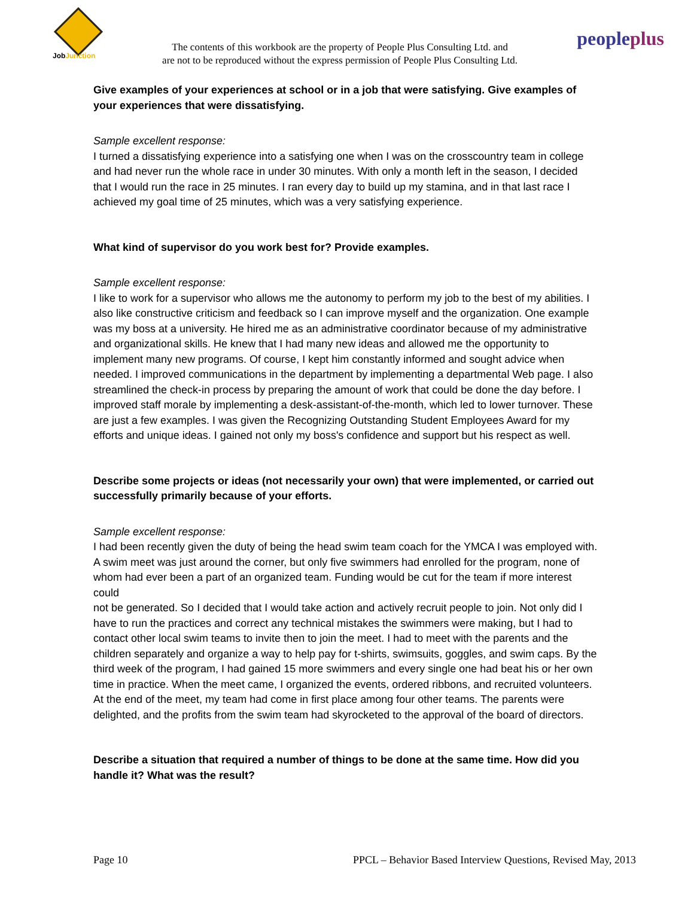JobJunction
The contents of this workbook are the property of People Plus Consulting Ltd. and
are not to be reproduced without the express permission of People Plus Consulting Ltd.
peopleplus
Give examples of your experiences at school or in a job that were satisfying. Give examples of your experiences that were dissatisfying.
Sample excellent response:
I turned a dissatisfying experience into a satisfying one when I was on the crosscountry team in college and had never run the whole race in under 30 minutes. With only a month left in the season, I decided that I would run the race in 25 minutes. I ran every day to build up my stamina, and in that last race I achieved my goal time of 25 minutes, which was a very satisfying experience.
What kind of supervisor do you work best for? Provide examples.
Sample excellent response:
I like to work for a supervisor who allows me the autonomy to perform my job to the best of my abilities. I also like constructive criticism and feedback so I can improve myself and the organization. One example was my boss at a university. He hired me as an administrative coordinator because of my administrative and organizational skills. He knew that I had many new ideas and allowed me the opportunity to implement many new programs. Of course, I kept him constantly informed and sought advice when needed. I improved communications in the department by implementing a departmental Web page. I also streamlined the check-in process by preparing the amount of work that could be done the day before. I improved staff morale by implementing a desk-assistant-of-the-month, which led to lower turnover. These are just a few examples. I was given the Recognizing Outstanding Student Employees Award for my efforts and unique ideas. I gained not only my boss's confidence and support but his respect as well.
Describe some projects or ideas (not necessarily your own) that were implemented, or carried out successfully primarily because of your efforts.
Sample excellent response:
I had been recently given the duty of being the head swim team coach for the YMCA I was employed with. A swim meet was just around the corner, but only five swimmers had enrolled for the program, none of whom had ever been a part of an organized team. Funding would be cut for the team if more interest could
not be generated. So I decided that I would take action and actively recruit people to join. Not only did I have to run the practices and correct any technical mistakes the swimmers were making, but I had to contact other local swim teams to invite then to join the meet. I had to meet with the parents and the children separately and organize a way to help pay for t-shirts, swimsuits, goggles, and swim caps. By the third week of the program, I had gained 15 more swimmers and every single one had beat his or her own time in practice. When the meet came, I organized the events, ordered ribbons, and recruited volunteers. At the end of the meet, my team had come in first place among four other teams. The parents were delighted, and the profits from the swim team had skyrocketed to the approval of the board of directors.
Describe a situation that required a number of things to be done at the same time. How did you handle it? What was the result?
Page 10 PPCL – Behavior Based Interview Questions, Revised May, 2013